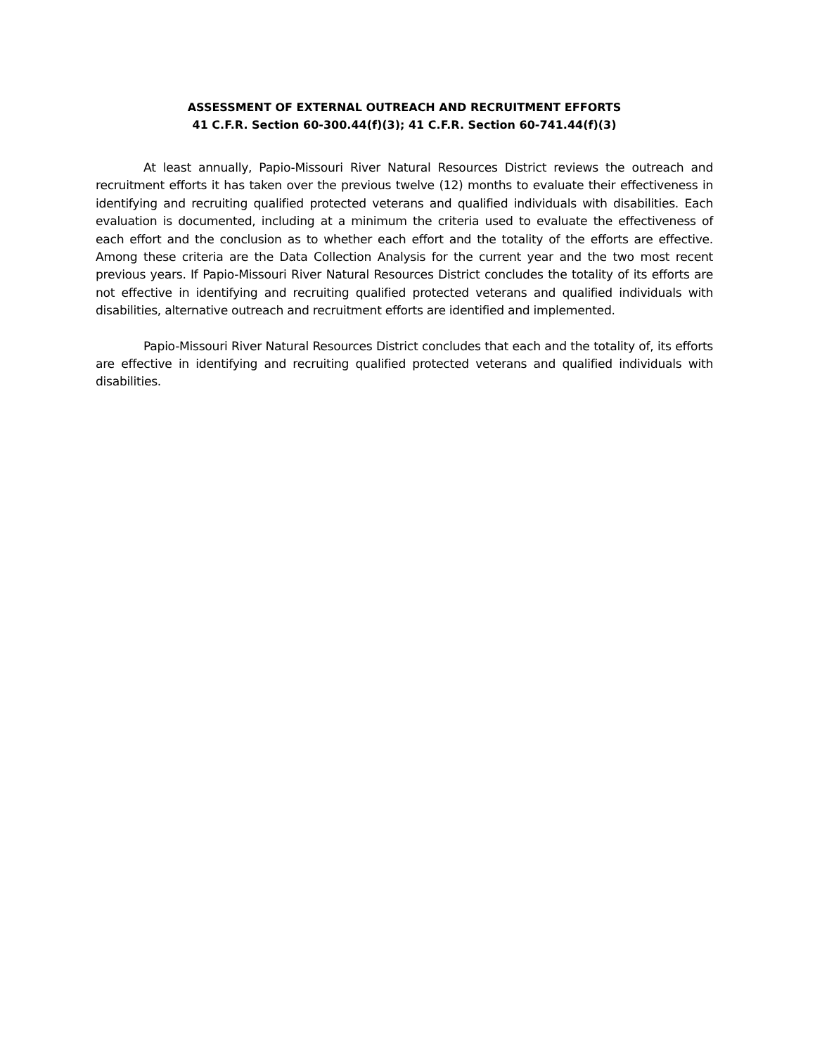ASSESSMENT OF EXTERNAL OUTREACH AND RECRUITMENT EFFORTS
41 C.F.R. Section 60-300.44(f)(3); 41 C.F.R. Section 60-741.44(f)(3)
At least annually, Papio-Missouri River Natural Resources District reviews the outreach and recruitment efforts it has taken over the previous twelve (12) months to evaluate their effectiveness in identifying and recruiting qualified protected veterans and qualified individuals with disabilities. Each evaluation is documented, including at a minimum the criteria used to evaluate the effectiveness of each effort and the conclusion as to whether each effort and the totality of the efforts are effective. Among these criteria are the Data Collection Analysis for the current year and the two most recent previous years. If Papio-Missouri River Natural Resources District concludes the totality of its efforts are not effective in identifying and recruiting qualified protected veterans and qualified individuals with disabilities, alternative outreach and recruitment efforts are identified and implemented.
Papio-Missouri River Natural Resources District concludes that each and the totality of, its efforts are effective in identifying and recruiting qualified protected veterans and qualified individuals with disabilities.